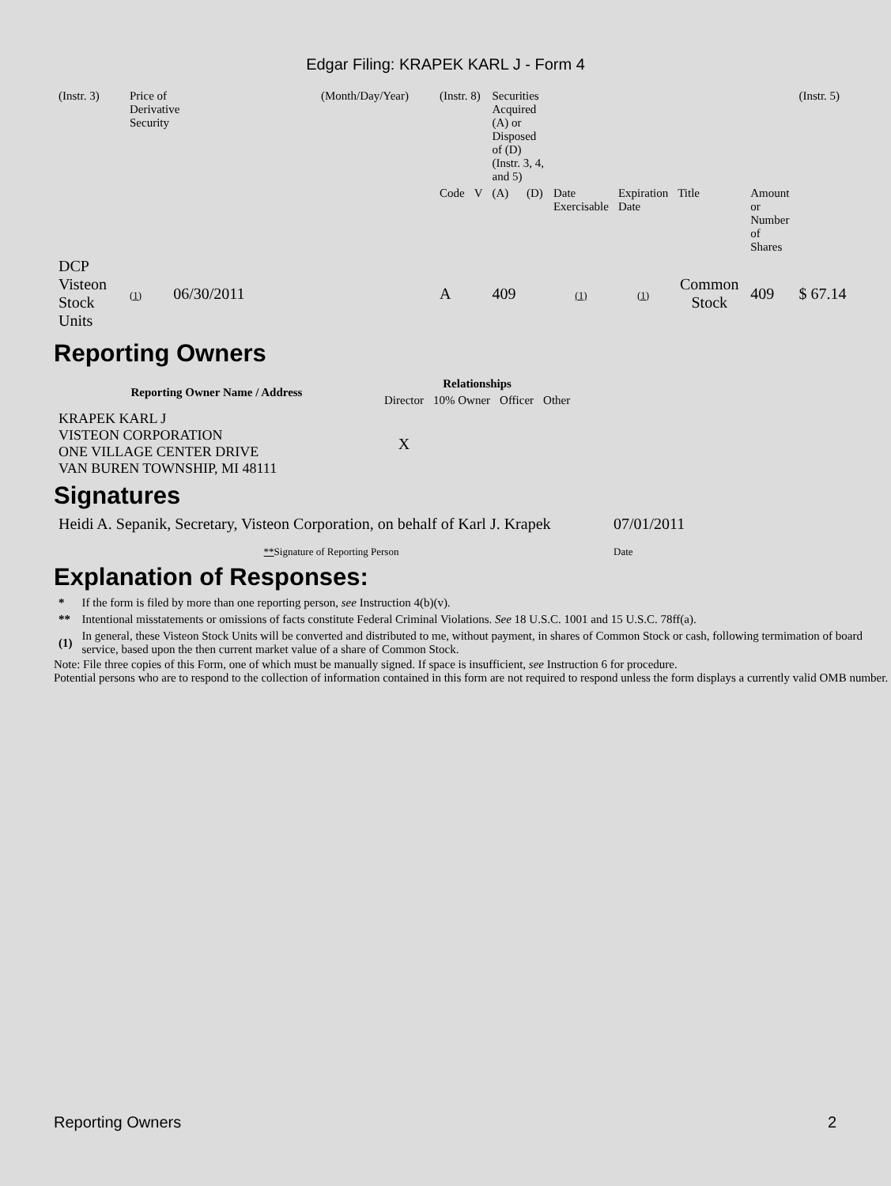Edgar Filing: KRAPEK KARL J - Form 4
| (Instr. 3) | Price of Derivative Security | (Month/Day/Year) | (Instr. 8) | | Securities Acquired (A) or Disposed of (D) (Instr. 3, 4, and 5) | | | | | | (Instr. 5) |
| | | | Code | V | (A) | (D) | Date Exercisable | Expiration Date | Title | Amount or Number of Shares | |
| DCP Visteon Stock Units | (1) 06/30/2011 | | A | | 409 | | (1) | (1) | Common Stock | 409 | $ 67.14 |
Reporting Owners
| Reporting Owner Name / Address | Relationships | | | |
| --- | --- | --- | --- | --- |
| | Director | 10% Owner | Officer | Other |
| KRAPEK KARL J VISTEON CORPORATION ONE VILLAGE CENTER DRIVE VAN BUREN TOWNSHIP, MI 48111 | X | | | |
Signatures
| Heidi A. Sepanik, Secretary, Visteon Corporation, on behalf of Karl J. Krapek | 07/01/2011 |
| ** Signature of Reporting Person | Date |
Explanation of Responses:
| * | If the form is filed by more than one reporting person, see Instruction 4(b)(v). |
| ** | Intentional misstatements or omissions of facts constitute Federal Criminal Violations. See 18 U.S.C. 1001 and 15 U.S.C. 78ff(a). |
| (1) | In general, these Visteon Stock Units will be converted and distributed to me, without payment, in shares of Common Stock or cash, following termimation of board service, based upon the then current market value of a share of Common Stock. |
Note: File three copies of this Form, one of which must be manually signed. If space is insufficient, see Instruction 6 for procedure.
Potential persons who are to respond to the collection of information contained in this form are not required to respond unless the form displays a currently valid OMB number.
Reporting Owners 2